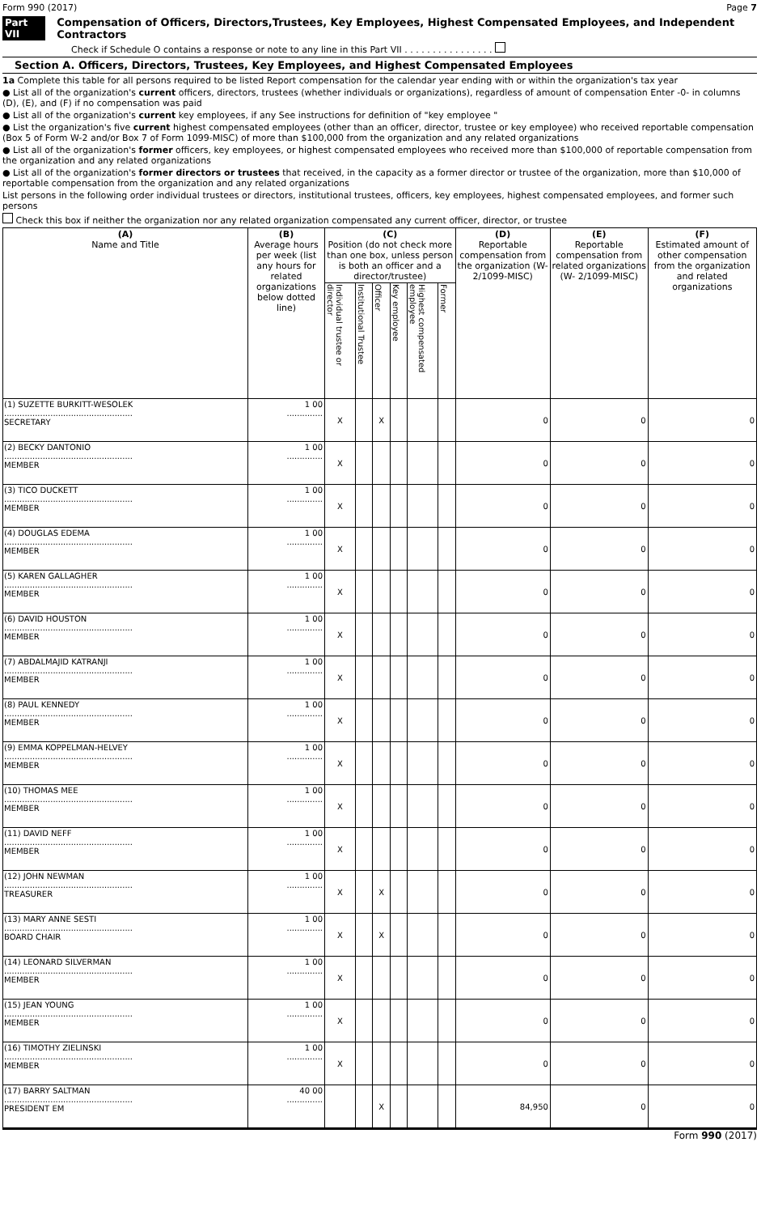Form 990 (2017) Page 7
Part VII Compensation of Officers, Directors,Trustees, Key Employees, Highest Compensated Employees, and Independent Contractors
Check if Schedule O contains a response or note to any line in this Part VII . . . . . . . . . . . . . . . .
Section A. Officers, Directors, Trustees, Key Employees, and Highest Compensated Employees
1a Complete this table for all persons required to be listed Report compensation for the calendar year ending with or within the organization's tax year
● List all of the organization's current officers, directors, trustees (whether individuals or organizations), regardless of amount of compensation Enter -0- in columns (D), (E), and (F) if no compensation was paid
● List all of the organization's current key employees, if any See instructions for definition of "key employee "
● List the organization's five current highest compensated employees (other than an officer, director, trustee or key employee) who received reportable compensation (Box 5 of Form W-2 and/or Box 7 of Form 1099-MISC) of more than $100,000 from the organization and any related organizations
● List all of the organization's former officers, key employees, or highest compensated employees who received more than $100,000 of reportable compensation from the organization and any related organizations
● List all of the organization's former directors or trustees that received, in the capacity as a former director or trustee of the organization, more than $10,000 of reportable compensation from the organization and any related organizations
List persons in the following order individual trustees or directors, institutional trustees, officers, key employees, highest compensated employees, and former such persons
Check this box if neither the organization nor any related organization compensated any current officer, director, or trustee
| (A) Name and Title | (B) Average hours per week (list any hours for related organizations below dotted line) | (C) Position (do not check more than one box, unless person is both an officer and a director/trustee) | | | | | | (D) Reportable compensation from the organization (W- 2/1099-MISC) | (E) Reportable compensation from related organizations (W- 2/1099-MISC) | (F) Estimated amount of other compensation from the organization and related organizations |
| --- | --- | --- | --- | --- | --- | --- | --- | --- | --- | --- |
| | | Individual trustee or director | Institutional Trustee | Officer | Key employee | Highest compensated employee | Former | | | |
| (1) SUZETTE BURKITT-WESOLEK .................................................. SECRETARY | 1 00 .............. | X | | X | | | | 0 | 0 | 0 |
| (2) BECKY DANTONIO .................................................. MEMBER | 1 00 .............. | X | | | | | | 0 | 0 | 0 |
| (3) TICO DUCKETT .................................................. MEMBER | 1 00 .............. | X | | | | | | 0 | 0 | 0 |
| (4) DOUGLAS EDEMA .................................................. MEMBER | 1 00 .............. | X | | | | | | 0 | 0 | 0 |
| (5) KAREN GALLAGHER .................................................. MEMBER | 1 00 .............. | X | | | | | | 0 | 0 | 0 |
| (6) DAVID HOUSTON .................................................. MEMBER | 1 00 .............. | X | | | | | | 0 | 0 | 0 |
| (7) ABDALMAJID KATRANJI .................................................. MEMBER | 1 00 .............. | X | | | | | | 0 | 0 | 0 |
| (8) PAUL KENNEDY .................................................. MEMBER | 1 00 .............. | X | | | | | | 0 | 0 | 0 |
| (9) EMMA KOPPELMAN-HELVEY .................................................. MEMBER | 1 00 .............. | X | | | | | | 0 | 0 | 0 |
| (10) THOMAS MEE .................................................. MEMBER | 1 00 .............. | X | | | | | | 0 | 0 | 0 |
| (11) DAVID NEFF .................................................. MEMBER | 1 00 .............. | X | | | | | | 0 | 0 | 0 |
| (12) JOHN NEWMAN .................................................. TREASURER | 1 00 .............. | X | | X | | | | 0 | 0 | 0 |
| (13) MARY ANNE SESTI .................................................. BOARD CHAIR | 1 00 .............. | X | | X | | | | 0 | 0 | 0 |
| (14) LEONARD SILVERMAN .................................................. MEMBER | 1 00 .............. | X | | | | | | 0 | 0 | 0 |
| (15) JEAN YOUNG .................................................. MEMBER | 1 00 .............. | X | | | | | | 0 | 0 | 0 |
| (16) TIMOTHY ZIELINSKI .................................................. MEMBER | 1 00 .............. | X | | | | | | 0 | 0 | 0 |
| (17) BARRY SALTMAN .................................................. PRESIDENT EM | 40 00 .............. | | | X | | | | 84,950 | 0 | 0 |
Form 990 (2017)